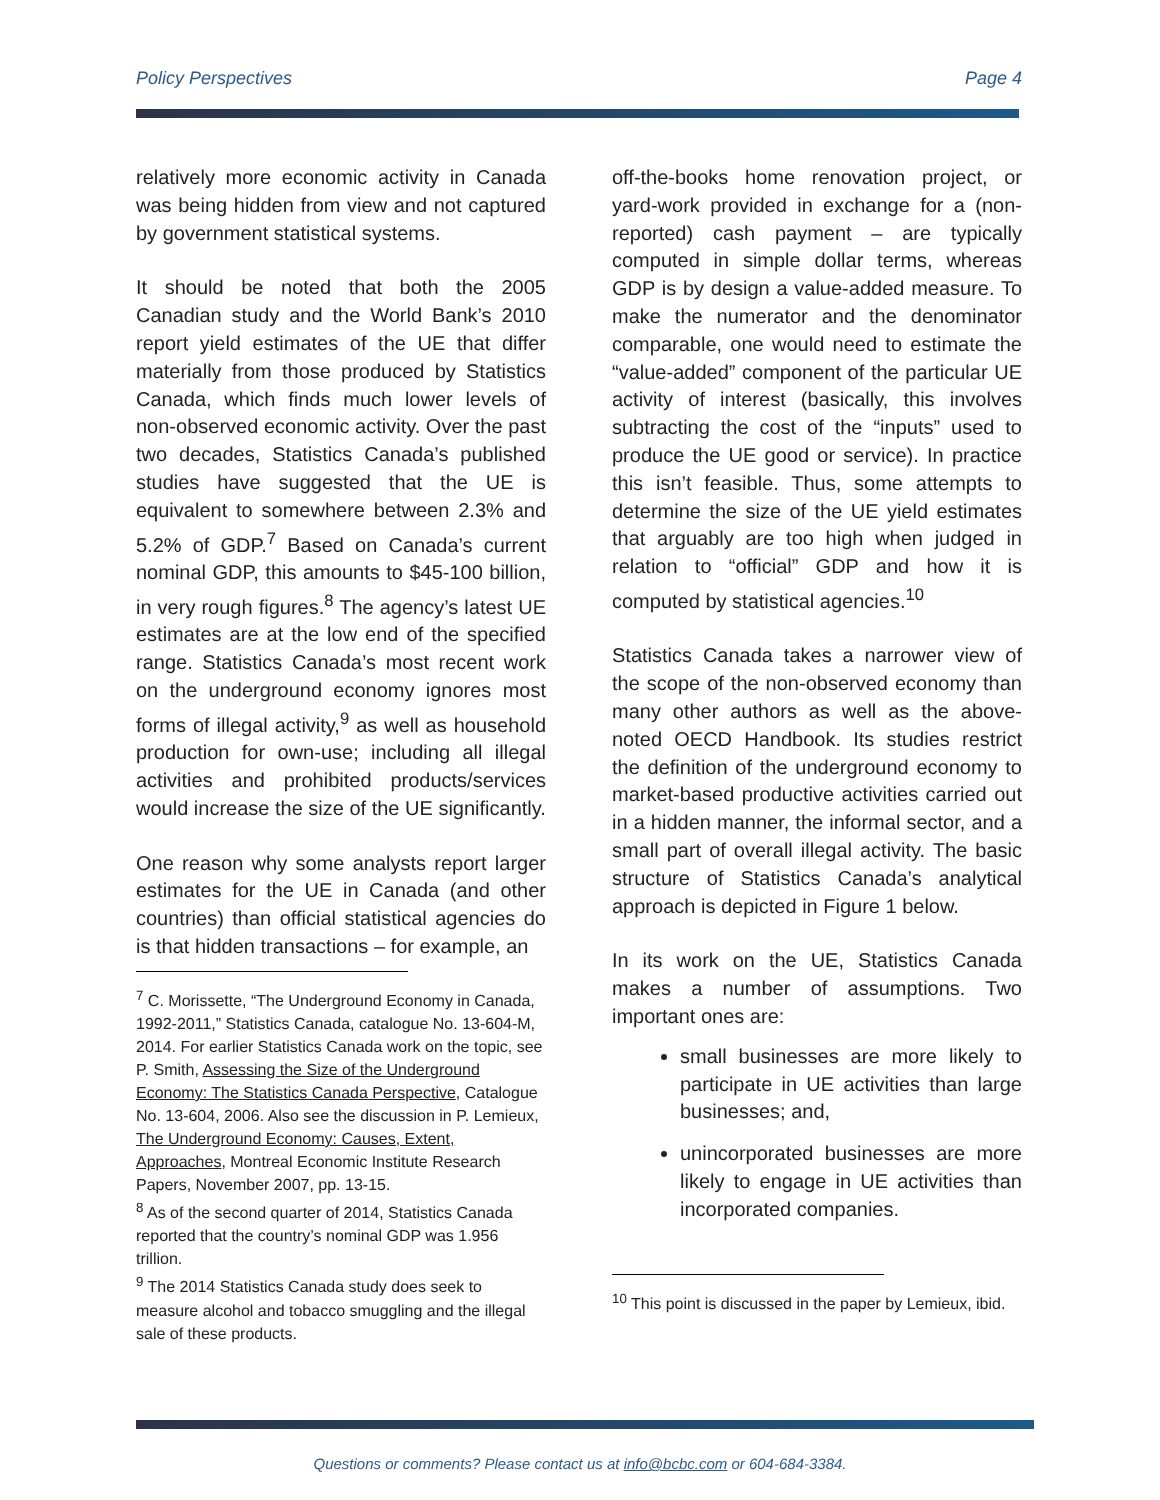Policy Perspectives Page 4
relatively more economic activity in Canada was being hidden from view and not captured by government statistical systems.
It should be noted that both the 2005 Canadian study and the World Bank’s 2010 report yield estimates of the UE that differ materially from those produced by Statistics Canada, which finds much lower levels of non-observed economic activity. Over the past two decades, Statistics Canada’s published studies have suggested that the UE is equivalent to somewhere between 2.3% and 5.2% of GDP.<sup>7</sup> Based on Canada’s current nominal GDP, this amounts to $45-100 billion, in very rough figures.<sup>8</sup> The agency’s latest UE estimates are at the low end of the specified range. Statistics Canada’s most recent work on the underground economy ignores most forms of illegal activity,<sup>9</sup> as well as household production for own-use; including all illegal activities and prohibited products/services would increase the size of the UE significantly.
One reason why some analysts report larger estimates for the UE in Canada (and other countries) than official statistical agencies do is that hidden transactions – for example, an
<sup>7</sup> C. Morissette, “The Underground Economy in Canada, 1992-2011,” Statistics Canada, catalogue No. 13-604-M, 2014. For earlier Statistics Canada work on the topic, see P. Smith, Assessing the Size of the Underground Economy: The Statistics Canada Perspective, Catalogue No. 13-604, 2006. Also see the discussion in P. Lemieux, The Underground Economy: Causes, Extent, Approaches, Montreal Economic Institute Research Papers, November 2007, pp. 13-15.
<sup>8</sup> As of the second quarter of 2014, Statistics Canada reported that the country’s nominal GDP was 1.956 trillion.
<sup>9</sup> The 2014 Statistics Canada study does seek to measure alcohol and tobacco smuggling and the illegal sale of these products.
off-the-books home renovation project, or yard-work provided in exchange for a (non-reported) cash payment – are typically computed in simple dollar terms, whereas GDP is by design a value-added measure. To make the numerator and the denominator comparable, one would need to estimate the “value-added” component of the particular UE activity of interest (basically, this involves subtracting the cost of the “inputs” used to produce the UE good or service). In practice this isn’t feasible. Thus, some attempts to determine the size of the UE yield estimates that arguably are too high when judged in relation to “official” GDP and how it is computed by statistical agencies.<sup>10</sup>
Statistics Canada takes a narrower view of the scope of the non-observed economy than many other authors as well as the above-noted OECD Handbook. Its studies restrict the definition of the underground economy to market-based productive activities carried out in a hidden manner, the informal sector, and a small part of overall illegal activity. The basic structure of Statistics Canada’s analytical approach is depicted in Figure 1 below.
In its work on the UE, Statistics Canada makes a number of assumptions. Two important ones are:
small businesses are more likely to participate in UE activities than large businesses; and,
unincorporated businesses are more likely to engage in UE activities than incorporated companies.
<sup>10</sup> This point is discussed in the paper by Lemieux, ibid.
Questions or comments? Please contact us at info@bcbc.com or 604-684-3384.